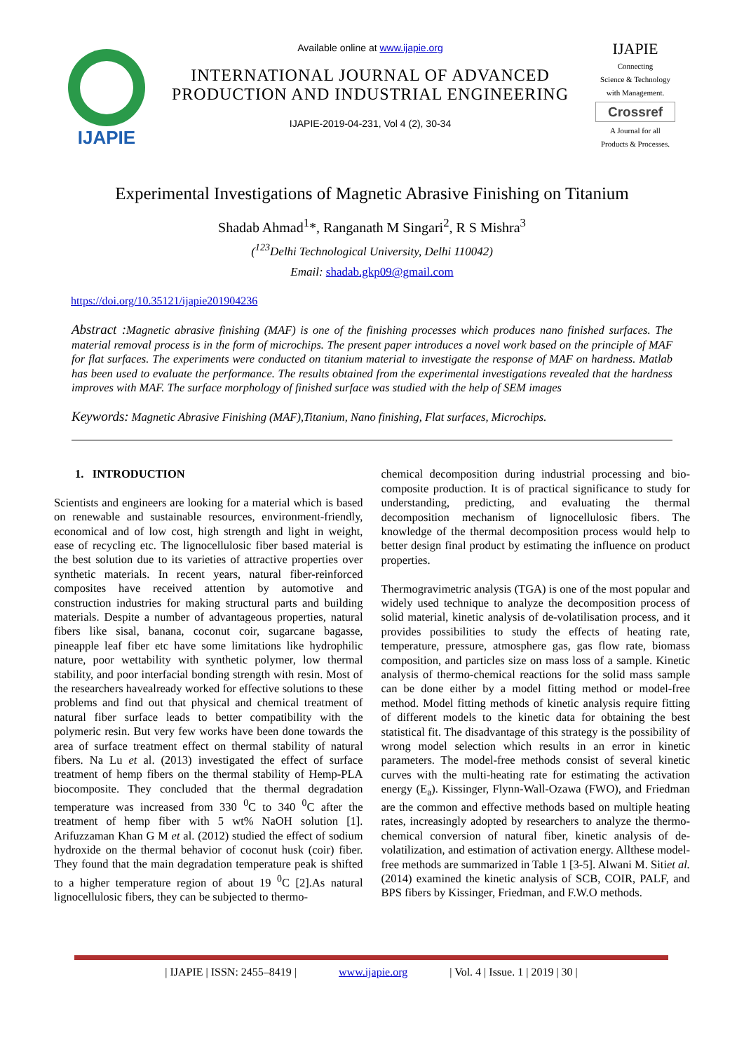IJAPIE
Available online at www.ijapie.org
INTERNATIONAL JOURNAL OF ADVANCED
PRODUCTION AND INDUSTRIAL ENGINEERING
IJAPIE-2019-04-231, Vol 4 (2), 30-34
IJAPIE
Connecting
Science & Technology
with Management.
Crossref
A Journal for all
Products & Processes.
Experimental Investigations of Magnetic Abrasive Finishing on Titanium
Shadab Ahmad<sup>1</sup>*, Ranganath M Singari<sup>2</sup>, R S Mishra<sup>3</sup>
(<sup>123</sup>Delhi Technological University, Delhi 110042)
Email: shadab.gkp09@gmail.com
https://doi.org/10.35121/ijapie201904236
Abstract : Magnetic abrasive finishing (MAF) is one of the finishing processes which produces nano finished surfaces. The material removal process is in the form of microchips. The present paper introduces a novel work based on the principle of MAF for flat surfaces. The experiments were conducted on titanium material to investigate the response of MAF on hardness. Matlab has been used to evaluate the performance. The results obtained from the experimental investigations revealed that the hardness improves with MAF. The surface morphology of finished surface was studied with the help of SEM images
Keywords: Magnetic Abrasive Finishing (MAF),Titanium, Nano finishing, Flat surfaces, Microchips.
1. INTRODUCTION
Scientists and engineers are looking for a material which is based on renewable and sustainable resources, environment-friendly, economical and of low cost, high strength and light in weight, ease of recycling etc. The lignocellulosic fiber based material is the best solution due to its varieties of attractive properties over synthetic materials. In recent years, natural fiber-reinforced composites have received attention by automotive and construction industries for making structural parts and building materials. Despite a number of advantageous properties, natural fibers like sisal, banana, coconut coir, sugarcane bagasse, pineapple leaf fiber etc have some limitations like hydrophilic nature, poor wettability with synthetic polymer, low thermal stability, and poor interfacial bonding strength with resin. Most of the researchers havealready worked for effective solutions to these problems and find out that physical and chemical treatment of natural fiber surface leads to better compatibility with the polymeric resin. But very few works have been done towards the area of surface treatment effect on thermal stability of natural fibers. Na Lu et al. (2013) investigated the effect of surface treatment of hemp fibers on the thermal stability of Hemp-PLA biocomposite. They concluded that the thermal degradation temperature was increased from 330 <sup>0</sup>C to 340 <sup>0</sup>C after the treatment of hemp fiber with 5 wt% NaOH solution [1]. Arifuzzaman Khan G M et al. (2012) studied the effect of sodium hydroxide on the thermal behavior of coconut husk (coir) fiber. They found that the main degradation temperature peak is shifted to a higher temperature region of about 19 <sup>0</sup>C [2].As natural lignocellulosic fibers, they can be subjected to thermo-
chemical decomposition during industrial processing and bio-composite production. It is of practical significance to study for understanding, predicting, and evaluating the thermal decomposition mechanism of lignocellulosic fibers. The knowledge of the thermal decomposition process would help to better design final product by estimating the influence on product properties.
Thermogravimetric analysis (TGA) is one of the most popular and widely used technique to analyze the decomposition process of solid material, kinetic analysis of de-volatilisation process, and it provides possibilities to study the effects of heating rate, temperature, pressure, atmosphere gas, gas flow rate, biomass composition, and particles size on mass loss of a sample. Kinetic analysis of thermo-chemical reactions for the solid mass sample can be done either by a model fitting method or model-free method. Model fitting methods of kinetic analysis require fitting of different models to the kinetic data for obtaining the best statistical fit. The disadvantage of this strategy is the possibility of wrong model selection which results in an error in kinetic parameters. The model-free methods consist of several kinetic curves with the multi-heating rate for estimating the activation energy (E<sub>a</sub>). Kissinger, Flynn-Wall-Ozawa (FWO), and Friedman are the common and effective methods based on multiple heating rates, increasingly adopted by researchers to analyze the thermo-chemical conversion of natural fiber, kinetic analysis of de-volatilization, and estimation of activation energy. Allthese model-free methods are summarized in Table 1 [3-5]. Alwani M. Sitiet al. (2014) examined the kinetic analysis of SCB, COIR, PALF, and BPS fibers by Kissinger, Friedman, and F.W.O methods.
| IJAPIE | ISSN: 2455–8419 | www.ijapie.org | Vol. 4 | Issue. 1 | 2019 | 30 |